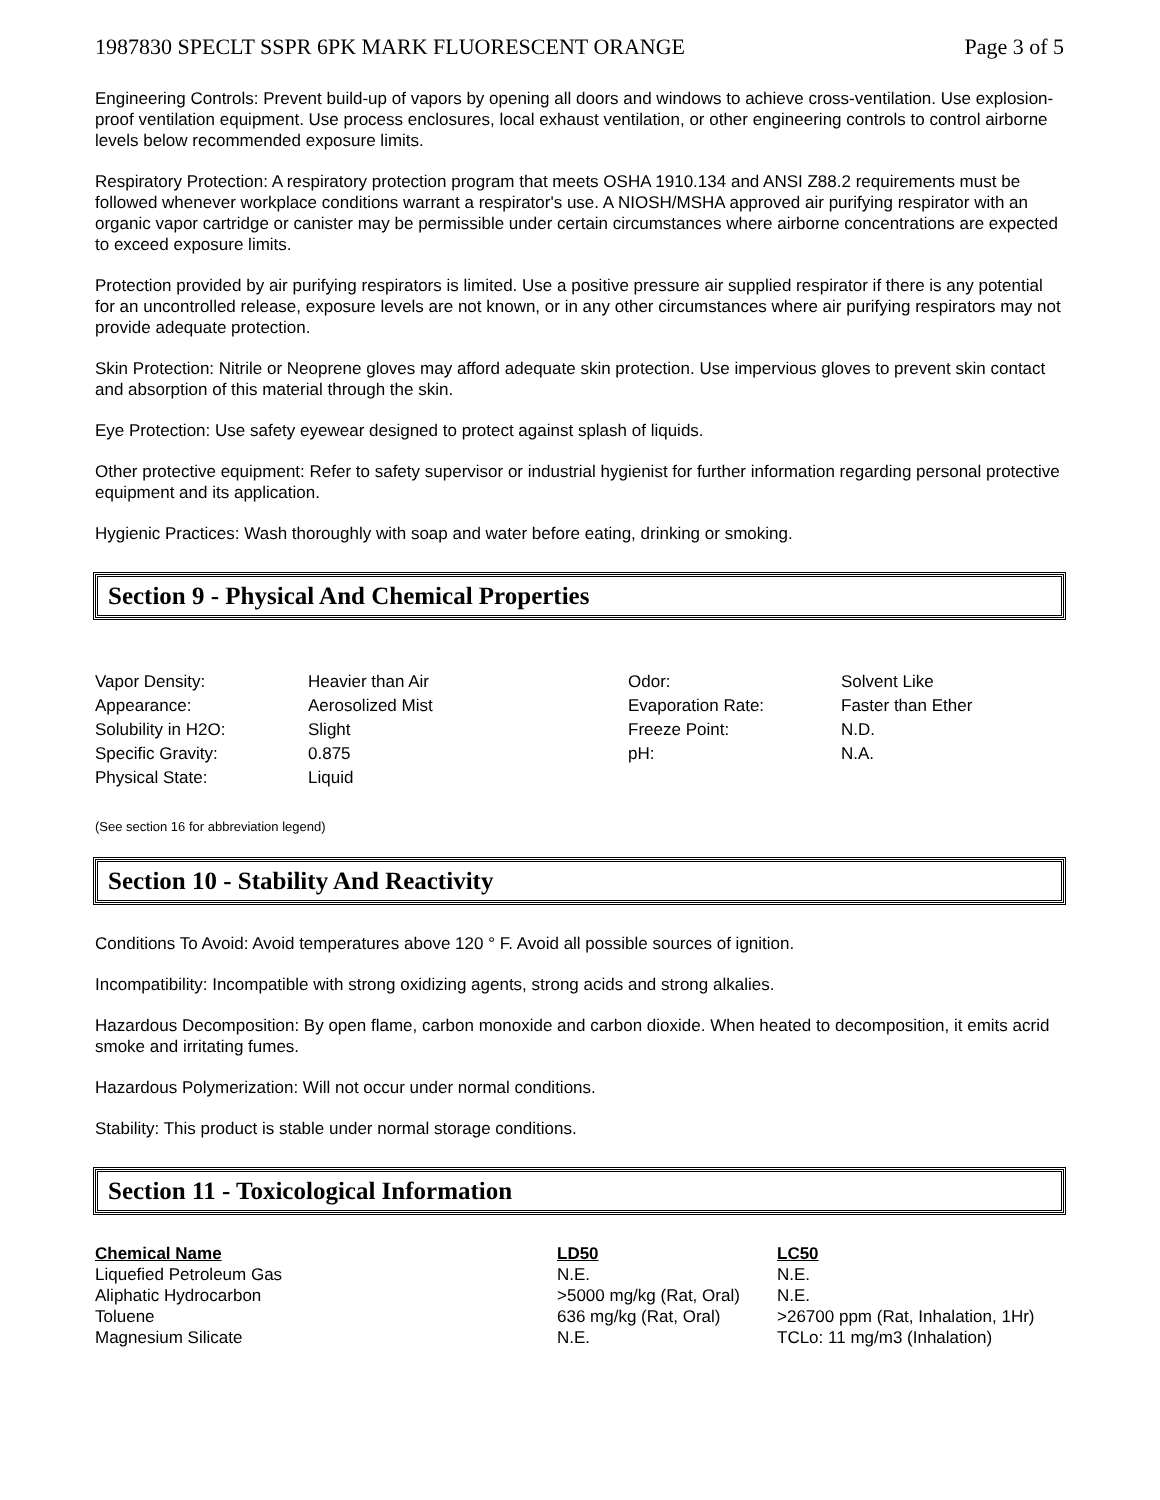1987830 SPECLT SSPR 6PK MARK FLUORESCENT ORANGE Page 3 of 5
Engineering Controls: Prevent build-up of vapors by opening all doors and windows to achieve cross-ventilation. Use explosion-proof ventilation equipment. Use process enclosures, local exhaust ventilation, or other engineering controls to control airborne levels below recommended exposure limits.
Respiratory Protection: A respiratory protection program that meets OSHA 1910.134 and ANSI Z88.2 requirements must be followed whenever workplace conditions warrant a respirator's use. A NIOSH/MSHA approved air purifying respirator with an organic vapor cartridge or canister may be permissible under certain circumstances where airborne concentrations are expected to exceed exposure limits.
Protection provided by air purifying respirators is limited. Use a positive pressure air supplied respirator if there is any potential for an uncontrolled release, exposure levels are not known, or in any other circumstances where air purifying respirators may not provide adequate protection.
Skin Protection: Nitrile or Neoprene gloves may afford adequate skin protection. Use impervious gloves to prevent skin contact and absorption of this material through the skin.
Eye Protection: Use safety eyewear designed to protect against splash of liquids.
Other protective equipment: Refer to safety supervisor or industrial hygienist for further information regarding personal protective equipment and its application.
Hygienic Practices: Wash thoroughly with soap and water before eating, drinking or smoking.
Section 9 - Physical And Chemical Properties
| Vapor Density: | Heavier than Air | Odor: | Solvent Like |
| Appearance: | Aerosolized Mist | Evaporation Rate: | Faster than Ether |
| Solubility in H2O: | Slight | Freeze Point: | N.D. |
| Specific Gravity: | 0.875 | pH: | N.A. |
| Physical State: | Liquid | | |
(See section 16 for abbreviation legend)
Section 10 - Stability And Reactivity
Conditions To Avoid: Avoid temperatures above 120 ° F. Avoid all possible sources of ignition.
Incompatibility: Incompatible with strong oxidizing agents, strong acids and strong alkalies.
Hazardous Decomposition: By open flame, carbon monoxide and carbon dioxide. When heated to decomposition, it emits acrid smoke and irritating fumes.
Hazardous Polymerization: Will not occur under normal conditions.
Stability: This product is stable under normal storage conditions.
Section 11 - Toxicological Information
| Chemical Name | LD50 | LC50 |
| --- | --- | --- |
| Liquefied Petroleum Gas | N.E. | N.E. |
| Aliphatic Hydrocarbon | >5000 mg/kg (Rat, Oral) | N.E. |
| Toluene | 636 mg/kg (Rat, Oral) | >26700 ppm (Rat, Inhalation, 1Hr) |
| Magnesium Silicate | N.E. | TCLo: 11 mg/m3 (Inhalation) |